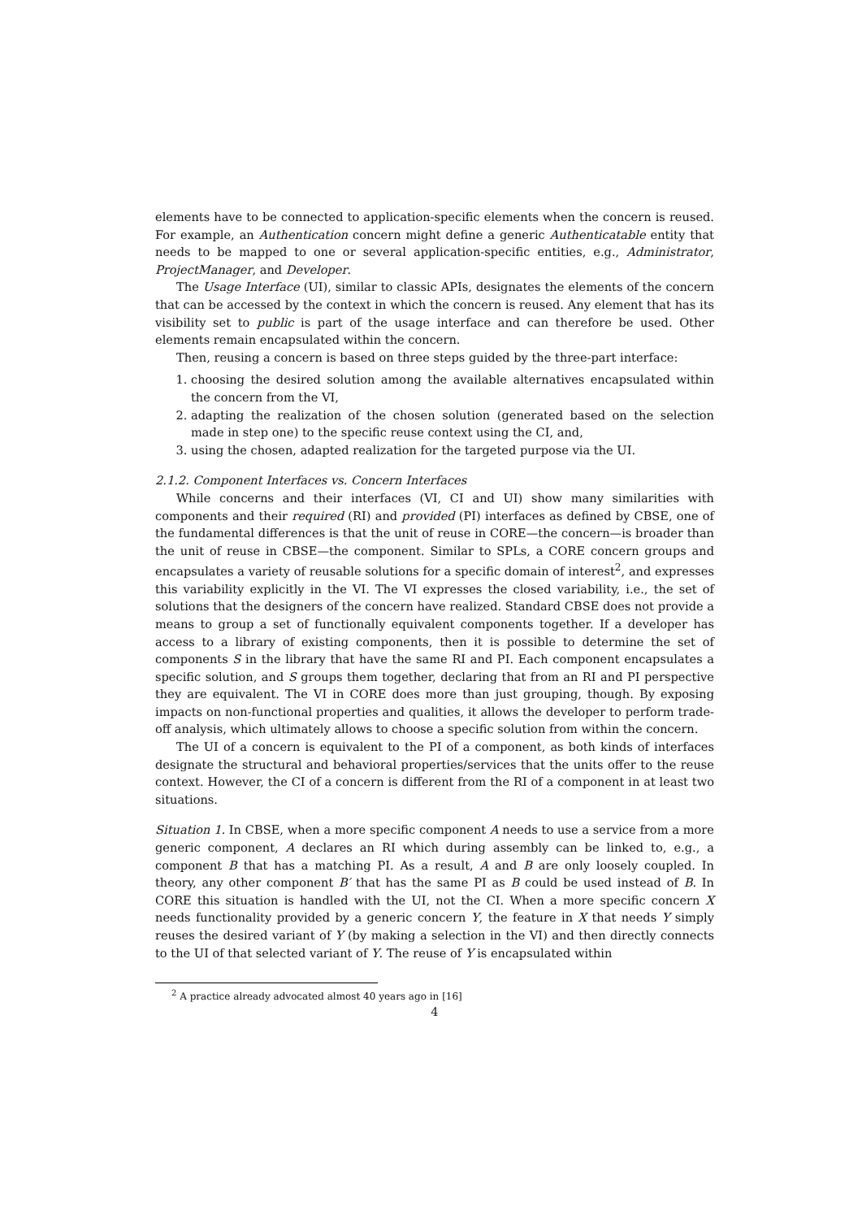elements have to be connected to application-specific elements when the concern is reused. For example, an Authentication concern might define a generic Authenticatable entity that needs to be mapped to one or several application-specific entities, e.g., Administrator, ProjectManager, and Developer.
The Usage Interface (UI), similar to classic APIs, designates the elements of the concern that can be accessed by the context in which the concern is reused. Any element that has its visibility set to public is part of the usage interface and can therefore be used. Other elements remain encapsulated within the concern.
Then, reusing a concern is based on three steps guided by the three-part interface:
1. choosing the desired solution among the available alternatives encapsulated within the concern from the VI,
2. adapting the realization of the chosen solution (generated based on the selection made in step one) to the specific reuse context using the CI, and,
3. using the chosen, adapted realization for the targeted purpose via the UI.
2.1.2. Component Interfaces vs. Concern Interfaces
While concerns and their interfaces (VI, CI and UI) show many similarities with components and their required (RI) and provided (PI) interfaces as defined by CBSE, one of the fundamental differences is that the unit of reuse in CORE—the concern—is broader than the unit of reuse in CBSE—the component. Similar to SPLs, a CORE concern groups and encapsulates a variety of reusable solutions for a specific domain of interest<sup>2</sup>, and expresses this variability explicitly in the VI. The VI expresses the closed variability, i.e., the set of solutions that the designers of the concern have realized. Standard CBSE does not provide a means to group a set of functionally equivalent components together. If a developer has access to a library of existing components, then it is possible to determine the set of components S in the library that have the same RI and PI. Each component encapsulates a specific solution, and S groups them together, declaring that from an RI and PI perspective they are equivalent. The VI in CORE does more than just grouping, though. By exposing impacts on non-functional properties and qualities, it allows the developer to perform trade-off analysis, which ultimately allows to choose a specific solution from within the concern.
The UI of a concern is equivalent to the PI of a component, as both kinds of interfaces designate the structural and behavioral properties/services that the units offer to the reuse context. However, the CI of a concern is different from the RI of a component in at least two situations.
Situation 1. In CBSE, when a more specific component A needs to use a service from a more generic component, A declares an RI which during assembly can be linked to, e.g., a component B that has a matching PI. As a result, A and B are only loosely coupled. In theory, any other component B′ that has the same PI as B could be used instead of B. In CORE this situation is handled with the UI, not the CI. When a more specific concern X needs functionality provided by a generic concern Y, the feature in X that needs Y simply reuses the desired variant of Y (by making a selection in the VI) and then directly connects to the UI of that selected variant of Y. The reuse of Y is encapsulated within
<sup>2</sup> A practice already advocated almost 40 years ago in [16]
4